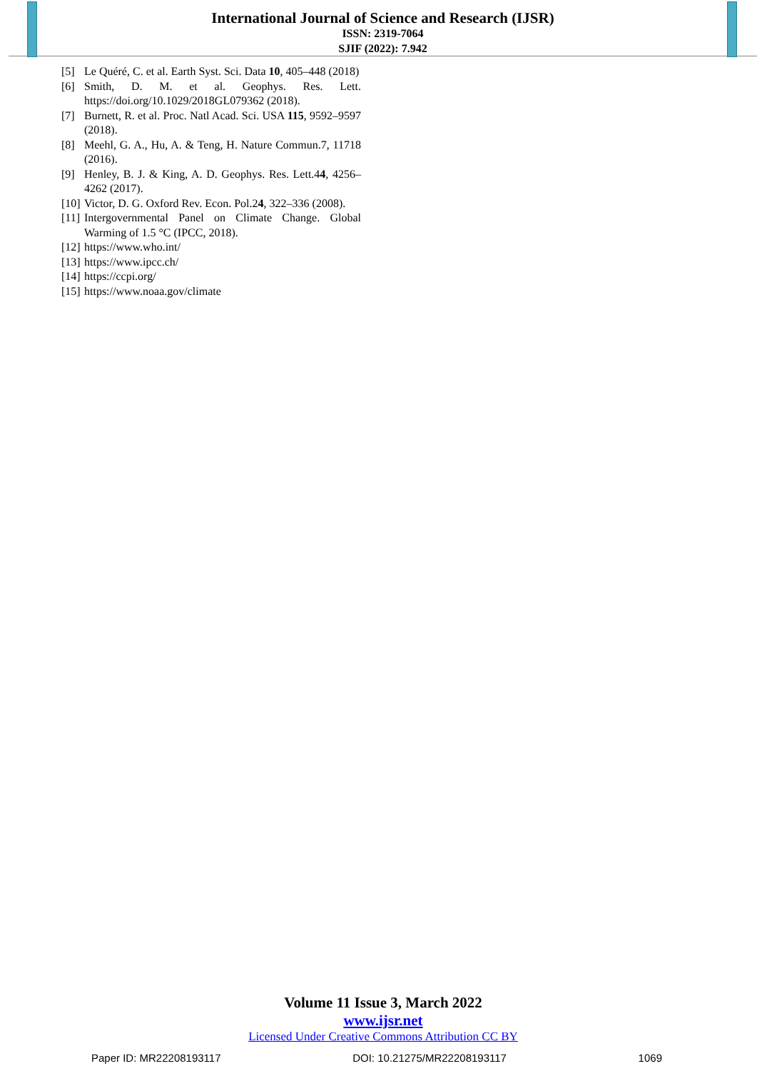International Journal of Science and Research (IJSR)
ISSN: 2319-7064
SJIF (2022): 7.942
[5] Le Quéré, C. et al. Earth Syst. Sci. Data 10, 405–448 (2018)
[6] Smith, D. M. et al. Geophys. Res. Lett. https://doi.org/10.1029/2018GL079362 (2018).
[7] Burnett, R. et al. Proc. Natl Acad. Sci. USA 115, 9592–9597 (2018).
[8] Meehl, G. A., Hu, A. & Teng, H. Nature Commun.7, 11718 (2016).
[9] Henley, B. J. & King, A. D. Geophys. Res. Lett.44, 4256–4262 (2017).
[10] Victor, D. G. Oxford Rev. Econ. Pol.24, 322–336 (2008).
[11] Intergovernmental Panel on Climate Change. Global Warming of 1.5 °C (IPCC, 2018).
[12] https://www.who.int/
[13] https://www.ipcc.ch/
[14] https://ccpi.org/
[15] https://www.noaa.gov/climate
Volume 11 Issue 3, March 2022
www.ijsr.net
Licensed Under Creative Commons Attribution CC BY
Paper ID: MR22208193117 DOI: 10.21275/MR22208193117 1069